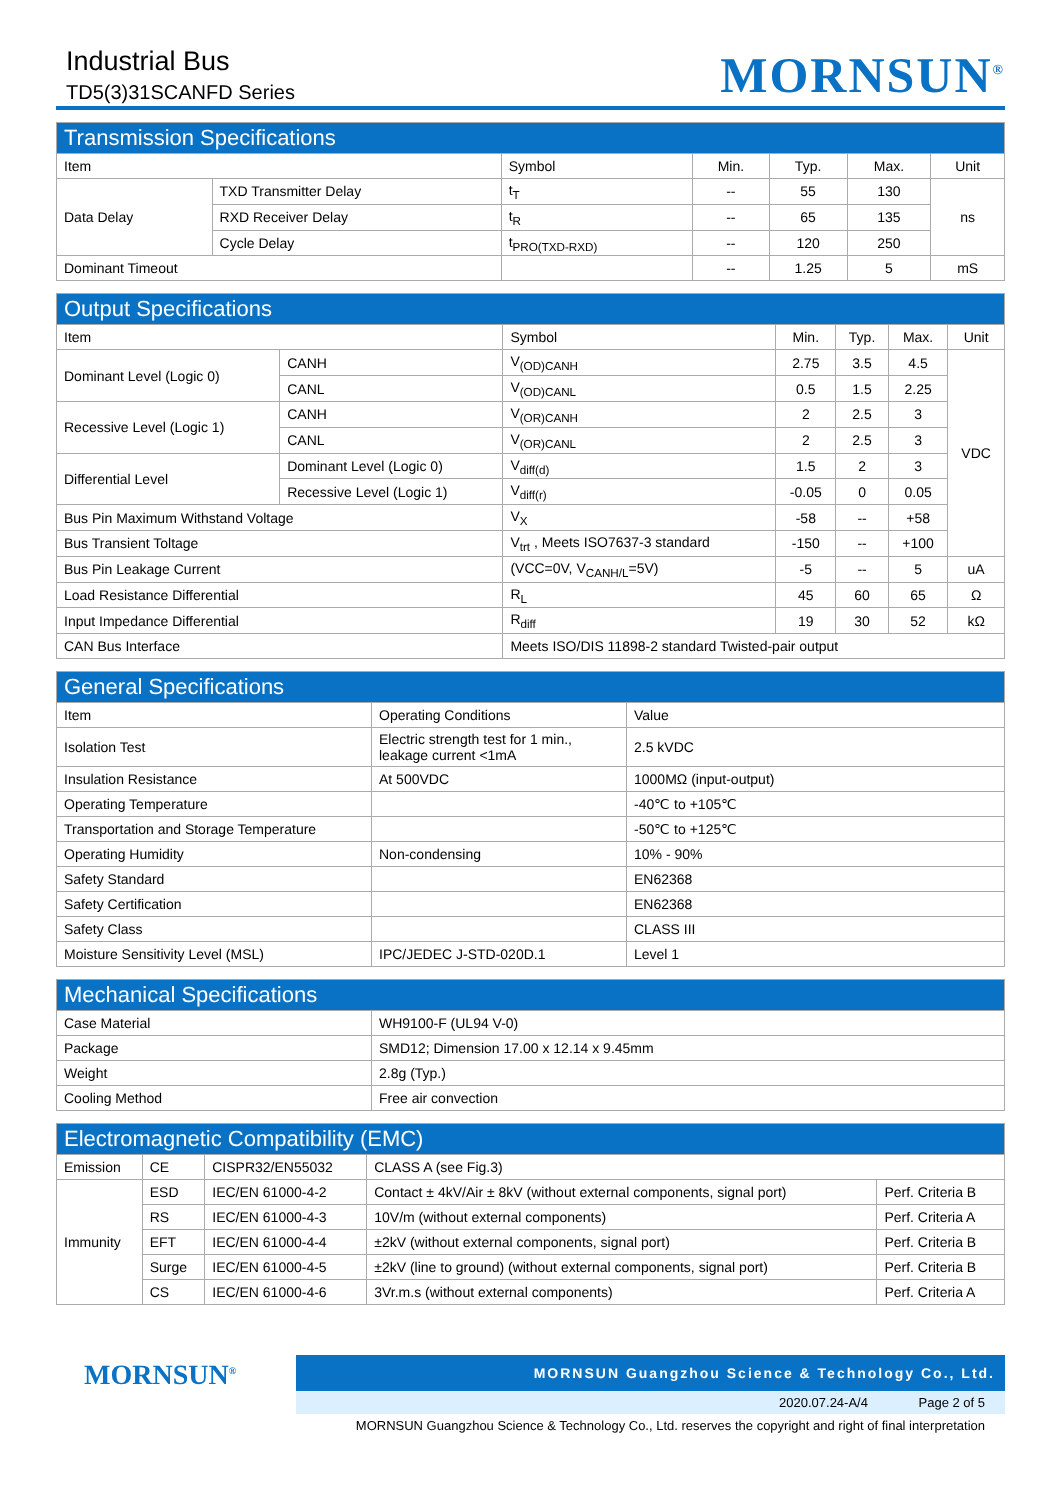Industrial Bus
TD5(3)31SCANFD Series
MORNSUN<sup>®</sup>
| Transmission Specifications | | | | | | |
| --- | --- | --- | --- | --- | --- | --- |
| Item | | Symbol | Min. | Typ. | Max. | Unit |
| Data Delay | TXD Transmitter Delay | t<sub>T</sub> | -- | 55 | 130 | ns |
| | RXD Receiver Delay | t<sub>R</sub> | -- | 65 | 135 | |
| | Cycle Delay | t<sub>PRO(TXD-RXD)</sub> | -- | 120 | 250 | |
| Dominant Timeout | | | -- | 1.25 | 5 | mS |
| Output Specifications | | | | | | |
| --- | --- | --- | --- | --- | --- | --- |
| Item | | Symbol | Min. | Typ. | Max. | Unit |
| Dominant Level (Logic 0) | CANH | V<sub>(OD)CANH</sub> | 2.75 | 3.5 | 4.5 | VDC |
| | CANL | V<sub>(OD)CANL</sub> | 0.5 | 1.5 | 2.25 | |
| Recessive Level (Logic 1) | CANH | V<sub>(OR)CANH</sub> | 2 | 2.5 | 3 | |
| | CANL | V<sub>(OR)CANL</sub> | 2 | 2.5 | 3 | |
| Differential Level | Dominant Level (Logic 0) | V<sub>diff(d)</sub> | 1.5 | 2 | 3 | |
| | Recessive Level (Logic 1) | V<sub>diff(r)</sub> | -0.05 | 0 | 0.05 | |
| Bus Pin Maximum Withstand Voltage | | V<sub>X</sub> | -58 | -- | +58 | |
| Bus Transient Toltage | | V<sub>trt</sub> , Meets ISO7637-3 standard | -150 | -- | +100 | |
| Bus Pin Leakage Current | | (VCC=0V, V<sub>CANH/L</sub>=5V) | -5 | -- | 5 | uA |
| Load Resistance Differential | | R<sub>L</sub> | 45 | 60 | 65 | Ω |
| Input Impedance Differential | | R<sub>diff</sub> | 19 | 30 | 52 | kΩ |
| CAN Bus Interface | | Meets ISO/DIS 11898-2 standard Twisted-pair output | | | | |
| General Specifications | | |
| --- | --- | --- |
| Item | Operating Conditions | Value |
| Isolation Test | Electric strength test for 1 min., leakage current <1mA | 2.5 kVDC |
| Insulation Resistance | At 500VDC | 1000MΩ (input-output) |
| Operating Temperature | | -40℃ to +105℃ |
| Transportation and Storage Temperature | | -50℃ to +125℃ |
| Operating Humidity | Non-condensing | 10% - 90% |
| Safety Standard | | EN62368 |
| Safety Certification | | EN62368 |
| Safety Class | | CLASS III |
| Moisture Sensitivity Level (MSL) | IPC/JEDEC J-STD-020D.1 | Level 1 |
| Mechanical Specifications | |
| --- | --- |
| Case Material | WH9100-F (UL94 V-0) |
| Package | SMD12; Dimension 17.00 x 12.14 x 9.45mm |
| Weight | 2.8g (Typ.) |
| Cooling Method | Free air convection |
| Electromagnetic Compatibility (EMC) | | | | |
| --- | --- | --- | --- | --- |
| Emission | CE | CISPR32/EN55032 | CLASS A (see Fig.3) | |
| Immunity | ESD | IEC/EN 61000-4-2 | Contact ± 4kV/Air ± 8kV (without external components, signal port) | Perf. Criteria B |
| | RS | IEC/EN 61000-4-3 | 10V/m (without external components) | Perf. Criteria A |
| | EFT | IEC/EN 61000-4-4 | ±2kV (without external components, signal port) | Perf. Criteria B |
| | Surge | IEC/EN 61000-4-5 | ±2kV (line to ground) (without external components, signal port) | Perf. Criteria B |
| | CS | IEC/EN 61000-4-6 | 3Vr.m.s (without external components) | Perf. Criteria A |
MORNSUN<sup>®</sup>
MORNSUN Guangzhou Science & Technology Co., Ltd.
2020.07.24-A/4 Page 2 of 5
MORNSUN Guangzhou Science & Technology Co., Ltd. reserves the copyright and right of final interpretation